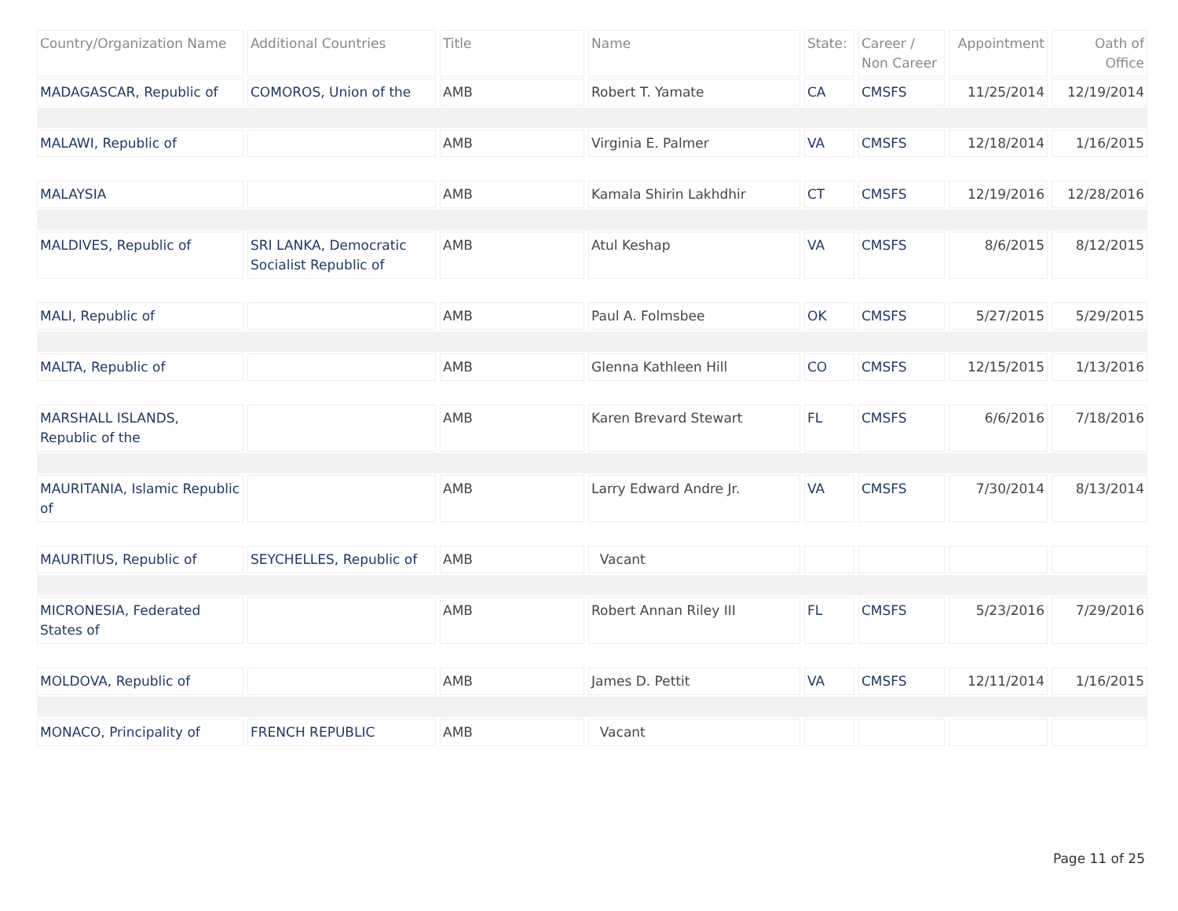| Country/Organization Name | Additional Countries | Title | Name | State: | Career / Non Career | Appointment | Oath of Office |
| --- | --- | --- | --- | --- | --- | --- | --- |
| MADAGASCAR, Republic of | COMOROS, Union of the | AMB | Robert T. Yamate | CA | CMSFS | 11/25/2014 | 12/19/2014 |
| MALAWI, Republic of | | AMB | Virginia E. Palmer | VA | CMSFS | 12/18/2014 | 1/16/2015 |
| MALAYSIA | | AMB | Kamala Shirin Lakhdhir | CT | CMSFS | 12/19/2016 | 12/28/2016 |
| MALDIVES, Republic of | SRI LANKA, Democratic Socialist Republic of | AMB | Atul Keshap | VA | CMSFS | 8/6/2015 | 8/12/2015 |
| MALI, Republic of | | AMB | Paul A. Folmsbee | OK | CMSFS | 5/27/2015 | 5/29/2015 |
| MALTA, Republic of | | AMB | Glenna Kathleen Hill | CO | CMSFS | 12/15/2015 | 1/13/2016 |
| MARSHALL ISLANDS, Republic of the | | AMB | Karen Brevard Stewart | FL | CMSFS | 6/6/2016 | 7/18/2016 |
| MAURITANIA, Islamic Republic of | | AMB | Larry Edward Andre Jr. | VA | CMSFS | 7/30/2014 | 8/13/2014 |
| MAURITIUS, Republic of | SEYCHELLES, Republic of | AMB | Vacant | | | | |
| MICRONESIA, Federated States of | | AMB | Robert Annan Riley III | FL | CMSFS | 5/23/2016 | 7/29/2016 |
| MOLDOVA, Republic of | | AMB | James D. Pettit | VA | CMSFS | 12/11/2014 | 1/16/2015 |
| MONACO, Principality of | FRENCH REPUBLIC | AMB | Vacant | | | | |
Page 11 of 25